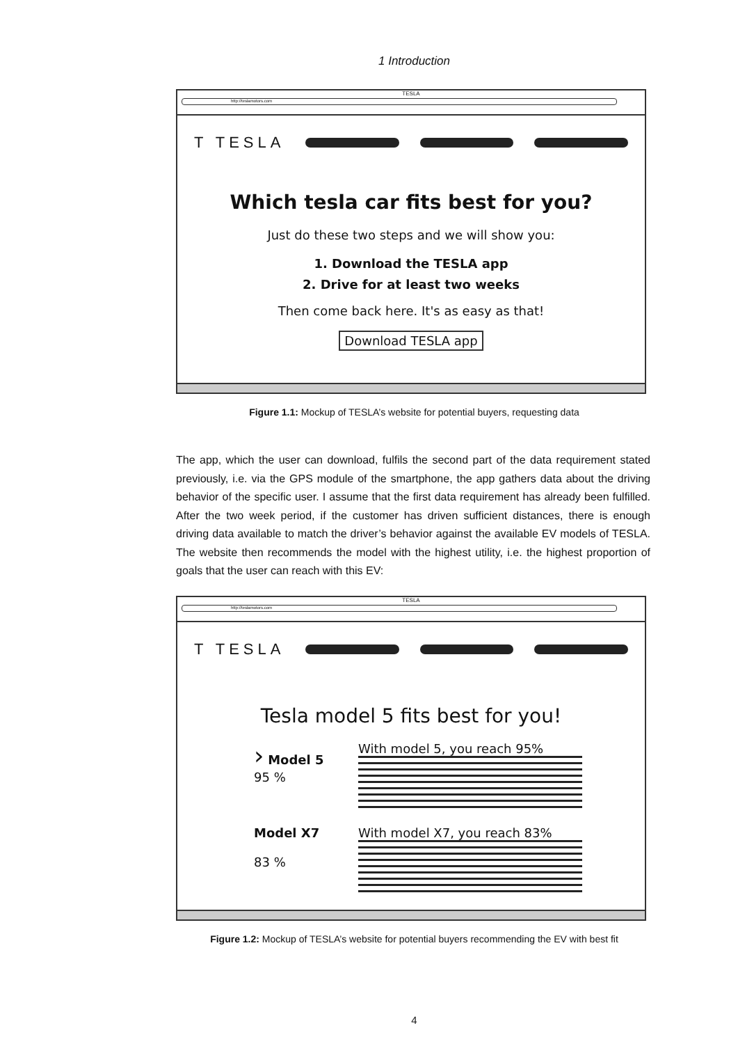1 Introduction
TESLA
http://teslamotors.com
T TESLA
Which tesla car fits best for you?
Just do these two steps and we will show you:
1. Download the TESLA app
2. Drive for at least two weeks
Then come back here. It's as easy as that!
Download TESLA app
Figure 1.1: Mockup of TESLA’s website for potential buyers, requesting data
The app, which the user can download, fulfils the second part of the data requirement stated previously, i.e. via the GPS module of the smartphone, the app gathers data about the driving behavior of the specific user. I assume that the first data requirement has already been fulfilled. After the two week period, if the customer has driven sufficient distances, there is enough driving data available to match the driver’s behavior against the available EV models of TESLA. The website then recommends the model with the highest utility, i.e. the highest proportion of goals that the user can reach with this EV:
TESLA
http://teslamotors.com
T TESLA
Tesla model 5 fits best for you!
› Model 5
95 %
With model 5, you reach 95%
Model X7
83 %
With model X7, you reach 83%
Figure 1.2: Mockup of TESLA’s website for potential buyers recommending the EV with best fit
4